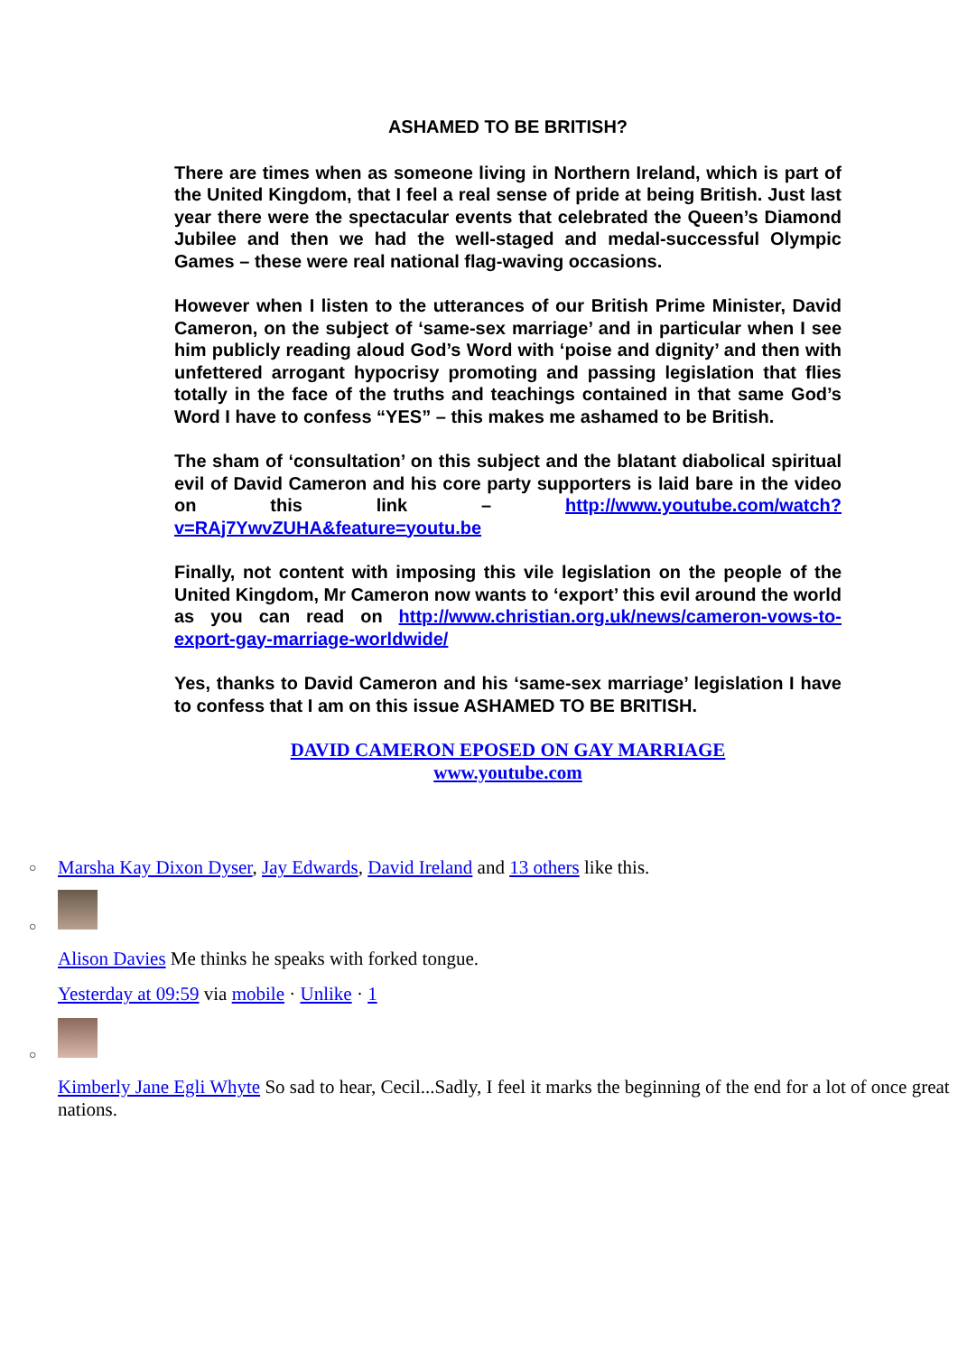ASHAMED TO BE BRITISH?
There are times when as someone living in Northern Ireland, which is part of the United Kingdom, that I feel a real sense of pride at being British. Just last year there were the spectacular events that celebrated the Queen’s Diamond Jubilee and then we had the well-staged and medal-successful Olympic Games – these were real national flag-waving occasions.
However when I listen to the utterances of our British Prime Minister, David Cameron, on the subject of ‘same-sex marriage’ and in particular when I see him publicly reading aloud God’s Word with ‘poise and dignity’ and then with unfettered arrogant hypocrisy promoting and passing legislation that flies totally in the face of the truths and teachings contained in that same God’s Word I have to confess “YES” – this makes me ashamed to be British.
The sham of ‘consultation’ on this subject and the blatant diabolical spiritual evil of David Cameron and his core party supporters is laid bare in the video on this link – http://www.youtube.com/watch?v=RAj7YwvZUHA&feature=youtu.be
Finally, not content with imposing this vile legislation on the people of the United Kingdom, Mr Cameron now wants to ‘export’ this evil around the world as you can read on http://www.christian.org.uk/news/cameron-vows-to-export-gay-marriage-worldwide/
Yes, thanks to David Cameron and his ‘same-sex marriage’ legislation I have to confess that I am on this issue ASHAMED TO BE BRITISH.
DAVID CAMERON EPOSED ON GAY MARRIAGE
www.youtube.com
○ Marsha Kay Dixon Dyser, Jay Edwards, David Ireland and 13 others like this.
○
Alison Davies Me thinks he speaks with forked tongue.
Yesterday at 09:59 via mobile · Unlike · 1
○
Kimberly Jane Egli Whyte So sad to hear, Cecil...Sadly, I feel it marks the beginning of the end for a lot of once great nations.